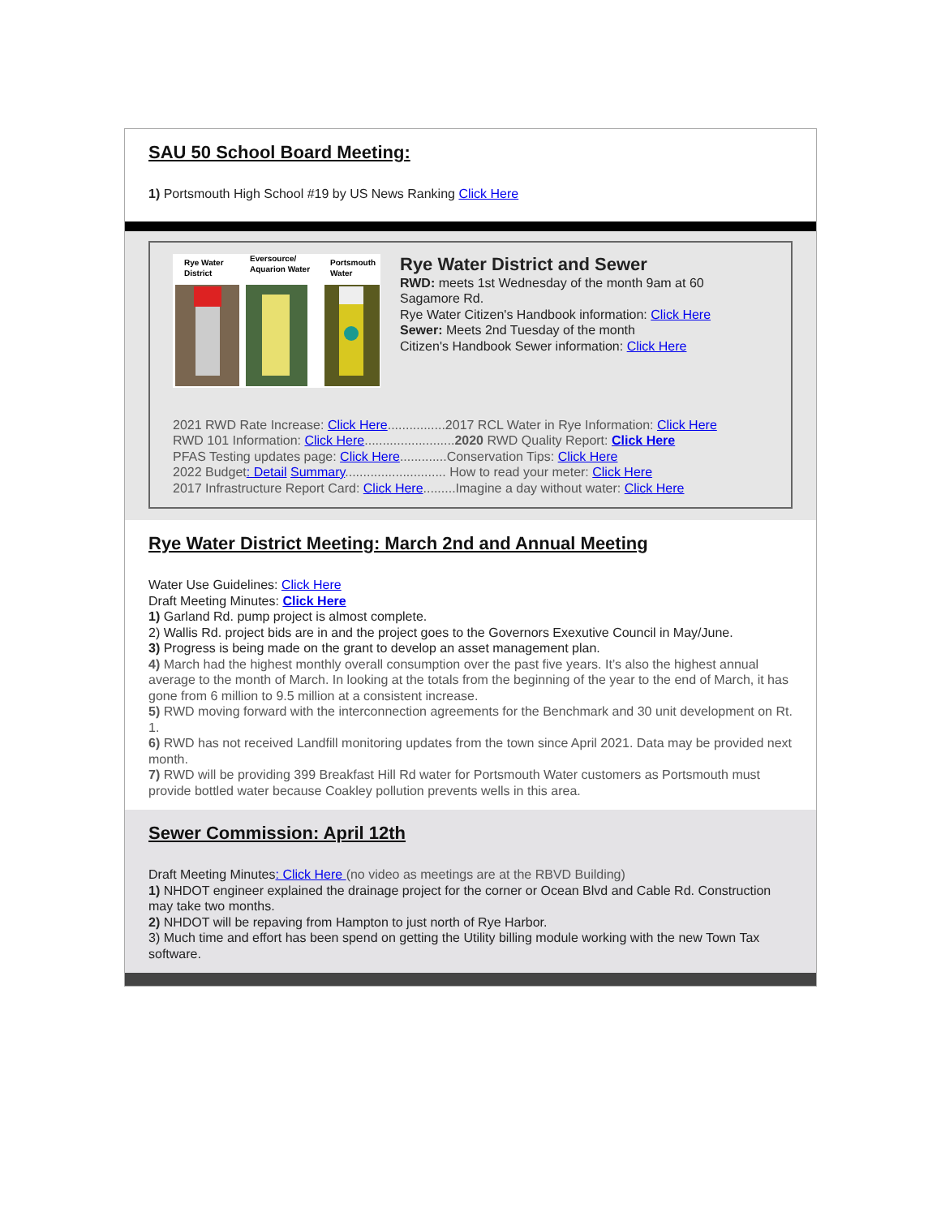SAU 50 School Board Meeting:
1) Portsmouth High School #19 by US News Ranking Click Here
Rye Water
District
Eversource/
Aquarion Water
Portsmouth
Water
Rye Water District and Sewer
RWD: meets 1st Wednesday of the month 9am at 60 Sagamore Rd.
Rye Water Citizen's Handbook information: Click Here
Sewer: Meets 2nd Tuesday of the month
Citizen's Handbook Sewer information: Click Here
2021 RWD Rate Increase: Click Here................2017 RCL Water in Rye Information: Click Here
RWD 101 Information: Click Here.........................2020 RWD Quality Report: Click Here
PFAS Testing updates page: Click Here.............Conservation Tips: Click Here
2022 Budget: Detail Summary............................ How to read your meter: Click Here
2017 Infrastructure Report Card: Click Here.........Imagine a day without water: Click Here
Rye Water District Meeting: March 2nd and Annual Meeting
Water Use Guidelines: Click Here
Draft Meeting Minutes: Click Here
1) Garland Rd. pump project is almost complete.
2) Wallis Rd. project bids are in and the project goes to the Governors Exexutive Council in May/June.
3) Progress is being made on the grant to develop an asset management plan.
4) March had the highest monthly overall consumption over the past five years. It’s also the highest annual average to the month of March. In looking at the totals from the beginning of the year to the end of March, it has gone from 6 million to 9.5 million at a consistent increase.
5) RWD moving forward with the interconnection agreements for the Benchmark and 30 unit development on Rt. 1.
6) RWD has not received Landfill monitoring updates from the town since April 2021. Data may be provided next month.
7) RWD will be providing 399 Breakfast Hill Rd water for Portsmouth Water customers as Portsmouth must provide bottled water because Coakley pollution prevents wells in this area.
Sewer Commission: April 12th
Draft Meeting Minutes: Click Here (no video as meetings are at the RBVD Building)
1) NHDOT engineer explained the drainage project for the corner or Ocean Blvd and Cable Rd. Construction may take two months.
2) NHDOT will be repaving from Hampton to just north of Rye Harbor.
3) Much time and effort has been spend on getting the Utility billing module working with the new Town Tax software.